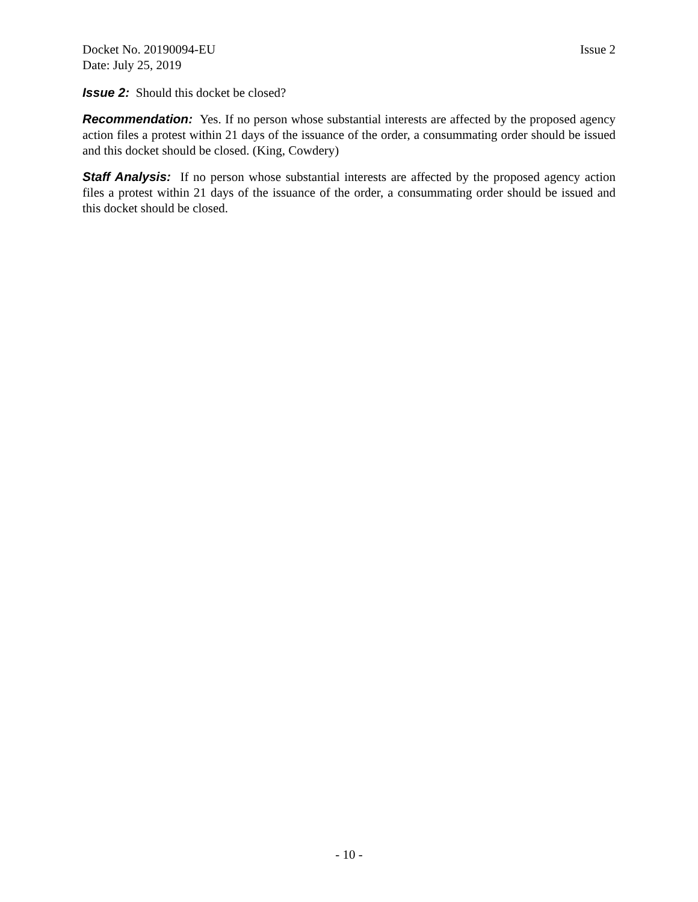Docket No. 20190094-EU Issue 2
Date: July 25, 2019
Issue 2: Should this docket be closed?
Recommendation: Yes. If no person whose substantial interests are affected by the proposed agency action files a protest within 21 days of the issuance of the order, a consummating order should be issued and this docket should be closed. (King, Cowdery)
Staff Analysis: If no person whose substantial interests are affected by the proposed agency action files a protest within 21 days of the issuance of the order, a consummating order should be issued and this docket should be closed.
- 10 -